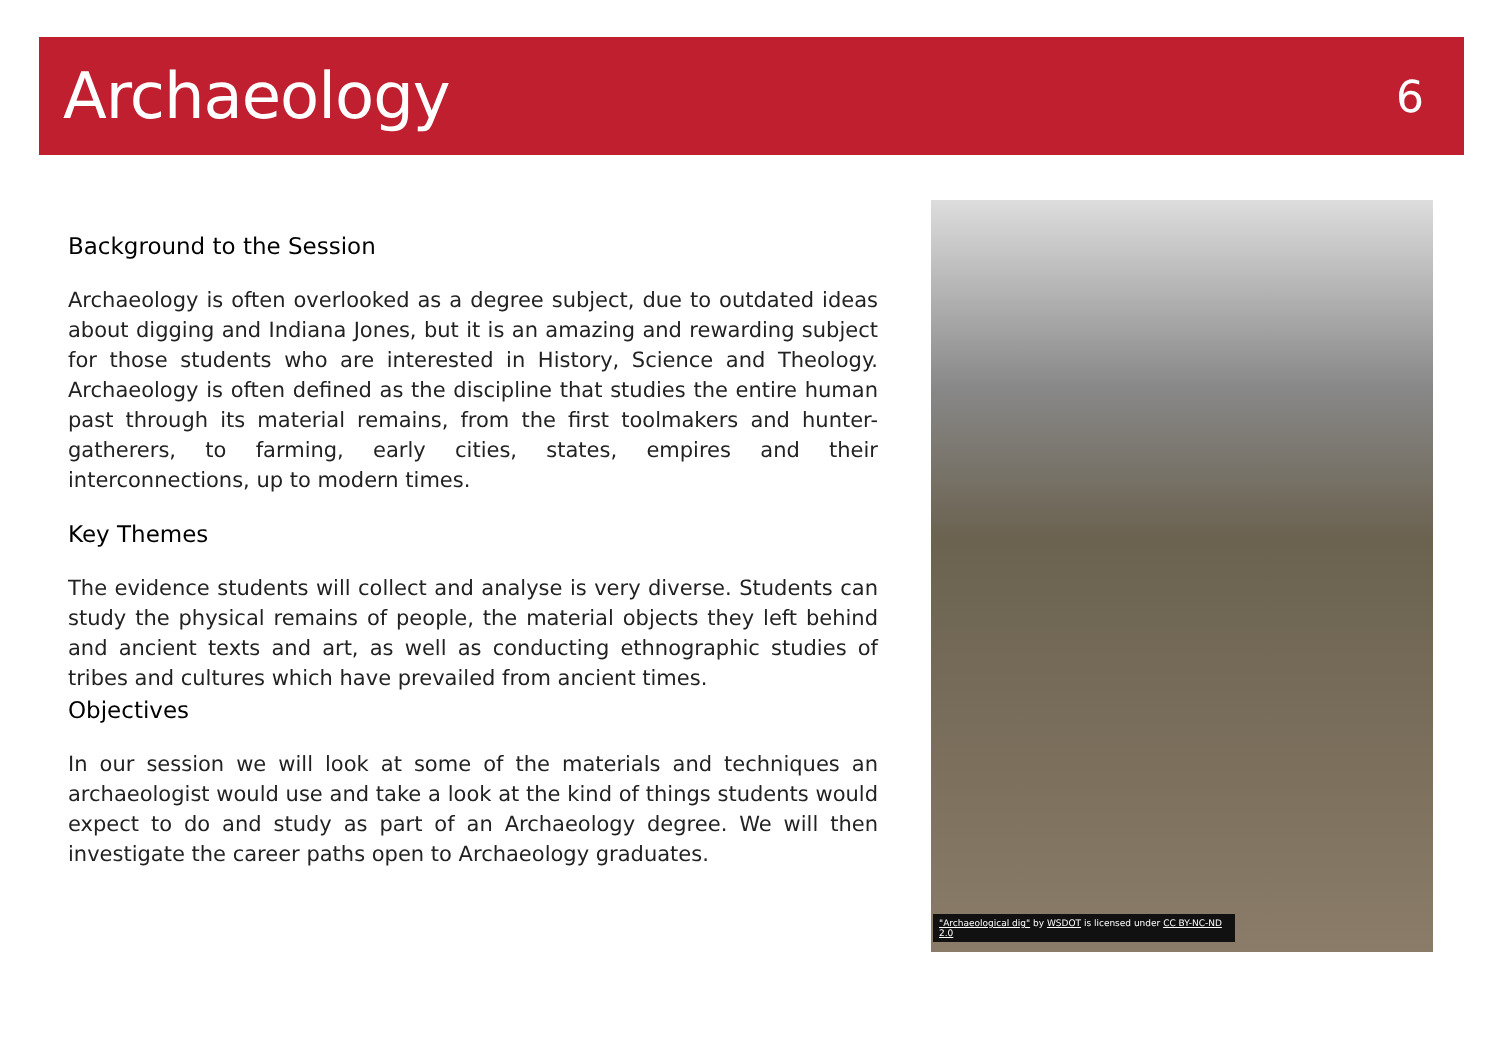Archaeology
6
Background to the Session
Archaeology is often overlooked as a degree subject, due to outdated ideas about digging and Indiana Jones, but it is an amazing and rewarding subject for those students who are interested in History, Science and Theology. Archaeology is often defined as the discipline that studies the entire human past through its material remains, from the first toolmakers and hunter-gatherers, to farming, early cities, states, empires and their interconnections, up to modern times.
Key Themes
The evidence students will collect and analyse is very diverse. Students can study the physical remains of people, the material objects they left behind and ancient texts and art, as well as conducting ethnographic studies of tribes and cultures which have prevailed from ancient times.
Objectives
In our session we will look at some of the materials and techniques an archaeologist would use and take a look at the kind of things students would expect to do and study as part of an Archaeology degree. We will then investigate the career paths open to Archaeology graduates.
"Archaeological dig" by WSDOT is licensed under CC BY-NC-ND 2.0